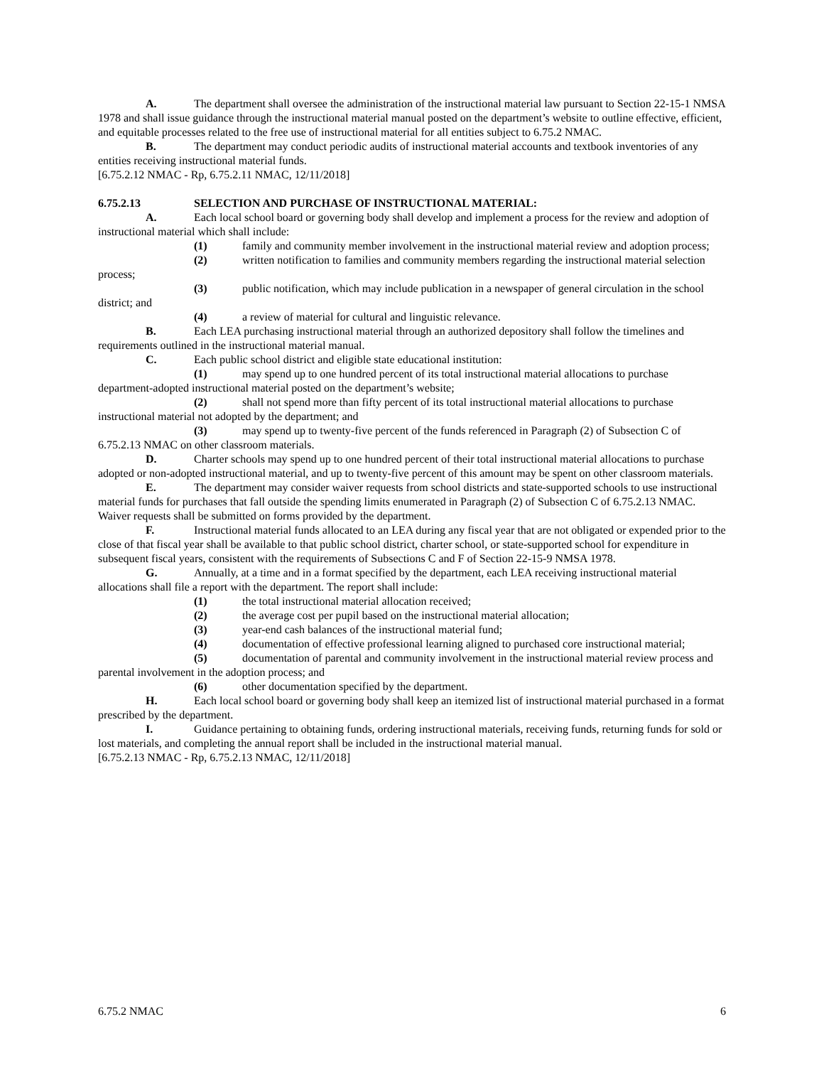A. The department shall oversee the administration of the instructional material law pursuant to Section 22-15-1 NMSA 1978 and shall issue guidance through the instructional material manual posted on the department’s website to outline effective, efficient, and equitable processes related to the free use of instructional material for all entities subject to 6.75.2 NMAC.
B. The department may conduct periodic audits of instructional material accounts and textbook inventories of any entities receiving instructional material funds.
[6.75.2.12 NMAC - Rp, 6.75.2.11 NMAC, 12/11/2018]
6.75.2.13 SELECTION AND PURCHASE OF INSTRUCTIONAL MATERIAL:
A. Each local school board or governing body shall develop and implement a process for the review and adoption of instructional material which shall include:
(1) family and community member involvement in the instructional material review and adoption process;
(2) written notification to families and community members regarding the instructional material selection process;
(3) public notification, which may include publication in a newspaper of general circulation in the school district; and
(4) a review of material for cultural and linguistic relevance.
B. Each LEA purchasing instructional material through an authorized depository shall follow the timelines and requirements outlined in the instructional material manual.
C. Each public school district and eligible state educational institution:
(1) may spend up to one hundred percent of its total instructional material allocations to purchase department-adopted instructional material posted on the department’s website;
(2) shall not spend more than fifty percent of its total instructional material allocations to purchase instructional material not adopted by the department; and
(3) may spend up to twenty-five percent of the funds referenced in Paragraph (2) of Subsection C of 6.75.2.13 NMAC on other classroom materials.
D. Charter schools may spend up to one hundred percent of their total instructional material allocations to purchase adopted or non-adopted instructional material, and up to twenty-five percent of this amount may be spent on other classroom materials.
E. The department may consider waiver requests from school districts and state-supported schools to use instructional material funds for purchases that fall outside the spending limits enumerated in Paragraph (2) of Subsection C of 6.75.2.13 NMAC. Waiver requests shall be submitted on forms provided by the department.
F. Instructional material funds allocated to an LEA during any fiscal year that are not obligated or expended prior to the close of that fiscal year shall be available to that public school district, charter school, or state-supported school for expenditure in subsequent fiscal years, consistent with the requirements of Subsections C and F of Section 22-15-9 NMSA 1978.
G. Annually, at a time and in a format specified by the department, each LEA receiving instructional material allocations shall file a report with the department. The report shall include:
(1) the total instructional material allocation received;
(2) the average cost per pupil based on the instructional material allocation;
(3) year-end cash balances of the instructional material fund;
(4) documentation of effective professional learning aligned to purchased core instructional material;
(5) documentation of parental and community involvement in the instructional material review process and parental involvement in the adoption process; and
(6) other documentation specified by the department.
H. Each local school board or governing body shall keep an itemized list of instructional material purchased in a format prescribed by the department.
I. Guidance pertaining to obtaining funds, ordering instructional materials, receiving funds, returning funds for sold or lost materials, and completing the annual report shall be included in the instructional material manual.
[6.75.2.13 NMAC - Rp, 6.75.2.13 NMAC, 12/11/2018]
6.75.2 NMAC 6